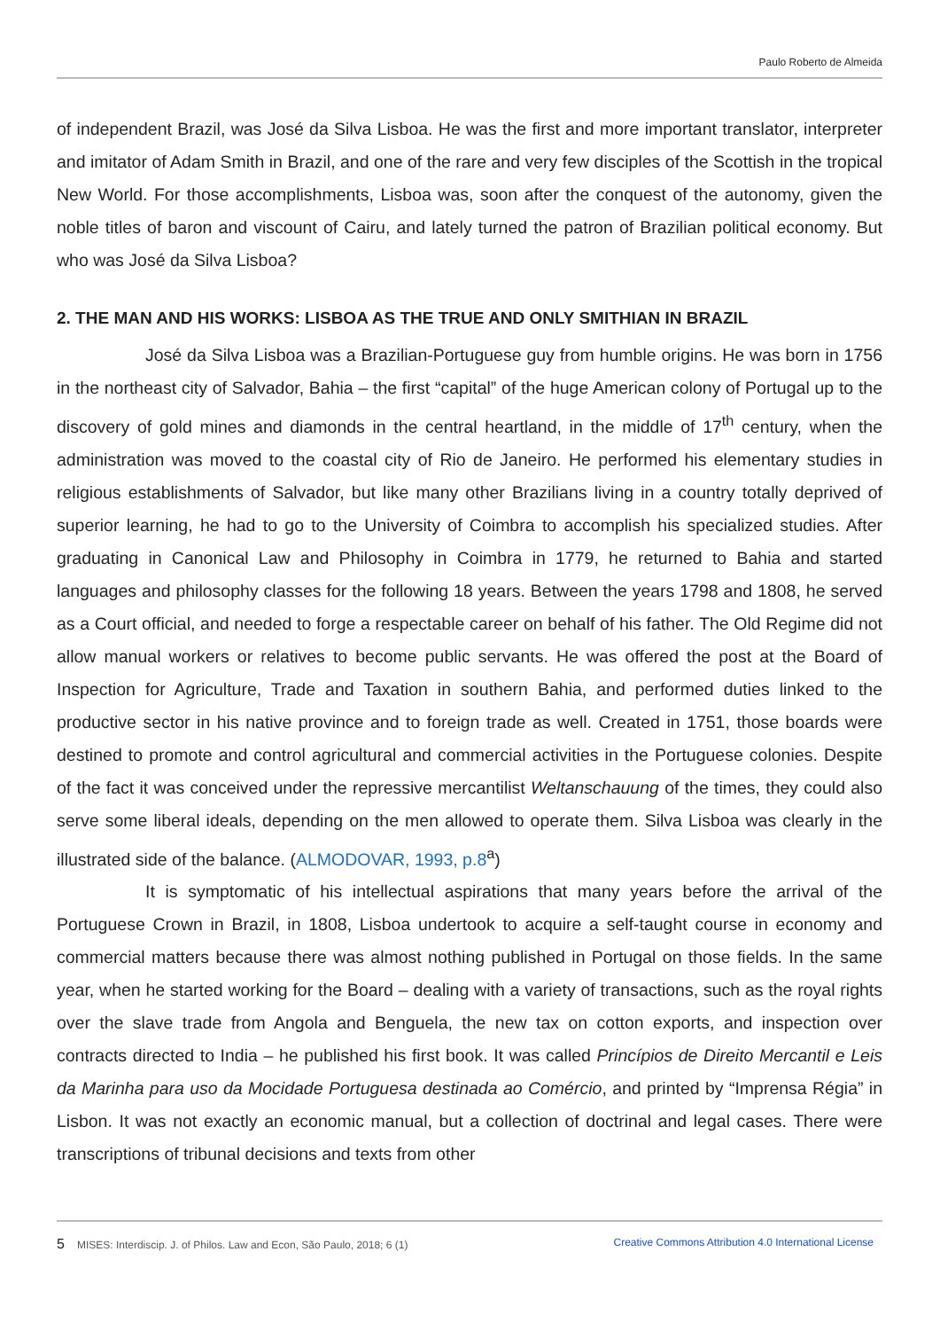Paulo Roberto de Almeida
of independent Brazil, was José da Silva Lisboa. He was the first and more important translator, interpreter and imitator of Adam Smith in Brazil, and one of the rare and very few disciples of the Scottish in the tropical New World. For those accomplishments, Lisboa was, soon after the conquest of the autonomy, given the noble titles of baron and viscount of Cairu, and lately turned the patron of Brazilian political economy. But who was José da Silva Lisboa?
2. THE MAN AND HIS WORKS: LISBOA AS THE TRUE AND ONLY SMITHIAN IN BRAZIL
José da Silva Lisboa was a Brazilian-Portuguese guy from humble origins. He was born in 1756 in the northeast city of Salvador, Bahia – the first “capital” of the huge American colony of Portugal up to the discovery of gold mines and diamonds in the central heartland, in the middle of 17<sup>th</sup> century, when the administration was moved to the coastal city of Rio de Janeiro. He performed his elementary studies in religious establishments of Salvador, but like many other Brazilians living in a country totally deprived of superior learning, he had to go to the University of Coimbra to accomplish his specialized studies. After graduating in Canonical Law and Philosophy in Coimbra in 1779, he returned to Bahia and started languages and philosophy classes for the following 18 years. Between the years 1798 and 1808, he served as a Court official, and needed to forge a respectable career on behalf of his father. The Old Regime did not allow manual workers or relatives to become public servants. He was offered the post at the Board of Inspection for Agriculture, Trade and Taxation in southern Bahia, and performed duties linked to the productive sector in his native province and to foreign trade as well. Created in 1751, those boards were destined to promote and control agricultural and commercial activities in the Portuguese colonies. Despite of the fact it was conceived under the repressive mercantilist Weltanschauung of the times, they could also serve some liberal ideals, depending on the men allowed to operate them. Silva Lisboa was clearly in the illustrated side of the balance. (ALMODOVAR, 1993, p.8<sup>a</sup>)
It is symptomatic of his intellectual aspirations that many years before the arrival of the Portuguese Crown in Brazil, in 1808, Lisboa undertook to acquire a self-taught course in economy and commercial matters because there was almost nothing published in Portugal on those fields. In the same year, when he started working for the Board – dealing with a variety of transactions, such as the royal rights over the slave trade from Angola and Benguela, the new tax on cotton exports, and inspection over contracts directed to India – he published his first book. It was called Princípios de Direito Mercantil e Leis da Marinha para uso da Mocidade Portuguesa destinada ao Comércio, and printed by “Imprensa Régia” in Lisbon. It was not exactly an economic manual, but a collection of doctrinal and legal cases. There were transcriptions of tribunal decisions and texts from other
5 MISES: Interdiscip. J. of Philos. Law and Econ, São Paulo, 2018; 6 (1) Creative Commons Attribution 4.0 International License